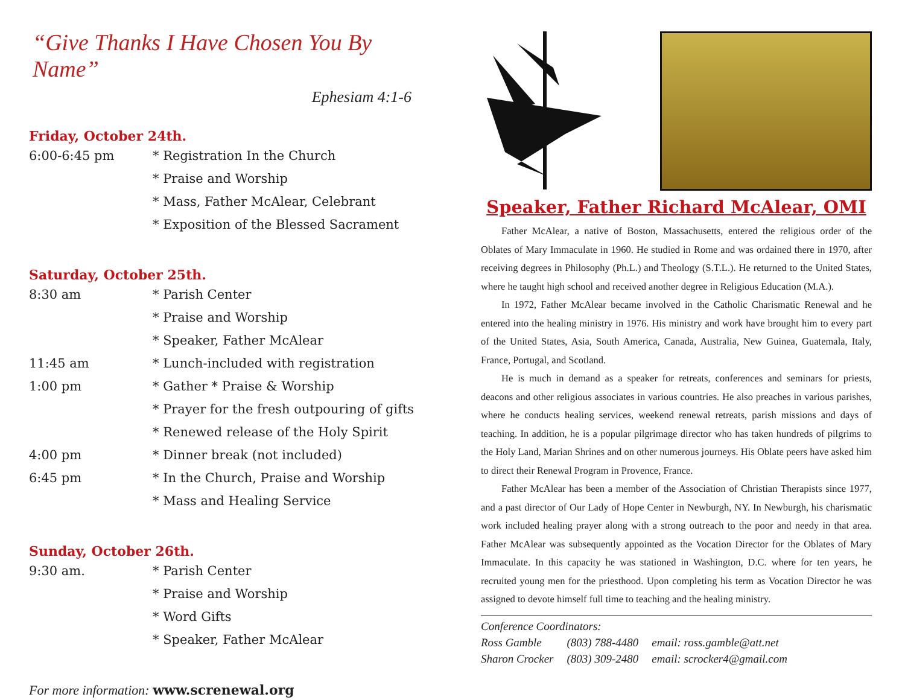“Give Thanks I Have Chosen You By Name”
Ephesiam 4:1-6
Friday, October 24th.
6:00-6:45 pm * Registration In the Church
* Praise and Worship
* Mass, Father McAlear, Celebrant
* Exposition of the Blessed Sacrament
Saturday, October 25th.
8:30 am * Parish Center
* Praise and Worship
* Speaker, Father McAlear
11:45 am * Lunch-included with registration
1:00 pm * Gather * Praise & Worship
* Prayer for the fresh outpouring of gifts
* Renewed release of the Holy Spirit
4:00 pm * Dinner break (not included)
6:45 pm * In the Church, Praise and Worship
* Mass and Healing Service
Sunday, October 26th.
9:30 am. * Parish Center
* Praise and Worship
* Word Gifts
* Speaker, Father McAlear
For more information: www.screnewal.org
Speaker, Father Richard McAlear, OMI
Father McAlear, a native of Boston, Massachusetts, entered the religious order of the Oblates of Mary Immaculate in 1960. He studied in Rome and was ordained there in 1970, after receiving degrees in Philosophy (Ph.L.) and Theology (S.T.L.). He returned to the United States, where he taught high school and received another degree in Religious Education (M.A.).
In 1972, Father McAlear became involved in the Catholic Charismatic Renewal and he entered into the healing ministry in 1976. His ministry and work have brought him to every part of the United States, Asia, South America, Canada, Australia, New Guinea, Guatemala, Italy, France, Portugal, and Scotland.
He is much in demand as a speaker for retreats, conferences and seminars for priests, deacons and other religious associates in various countries. He also preaches in various parishes, where he conducts healing services, weekend renewal retreats, parish missions and days of teaching. In addition, he is a popular pilgrimage director who has taken hundreds of pilgrims to the Holy Land, Marian Shrines and on other numerous journeys. His Oblate peers have asked him to direct their Renewal Program in Provence, France.
Father McAlear has been a member of the Association of Christian Therapists since 1977, and a past director of Our Lady of Hope Center in Newburgh, NY. In Newburgh, his charismatic work included healing prayer along with a strong outreach to the poor and needy in that area. Father McAlear was subsequently appointed as the Vocation Director for the Oblates of Mary Immaculate. In this capacity he was stationed in Washington, D.C. where for ten years, he recruited young men for the priesthood. Upon completing his term as Vocation Director he was assigned to devote himself full time to teaching and the healing ministry.
Conference Coordinators:
| Ross Gamble | (803) 788-4480 | email: ross.gamble@att.net |
| Sharon Crocker | (803) 309-2480 | email: scrocker4@gmail.com |